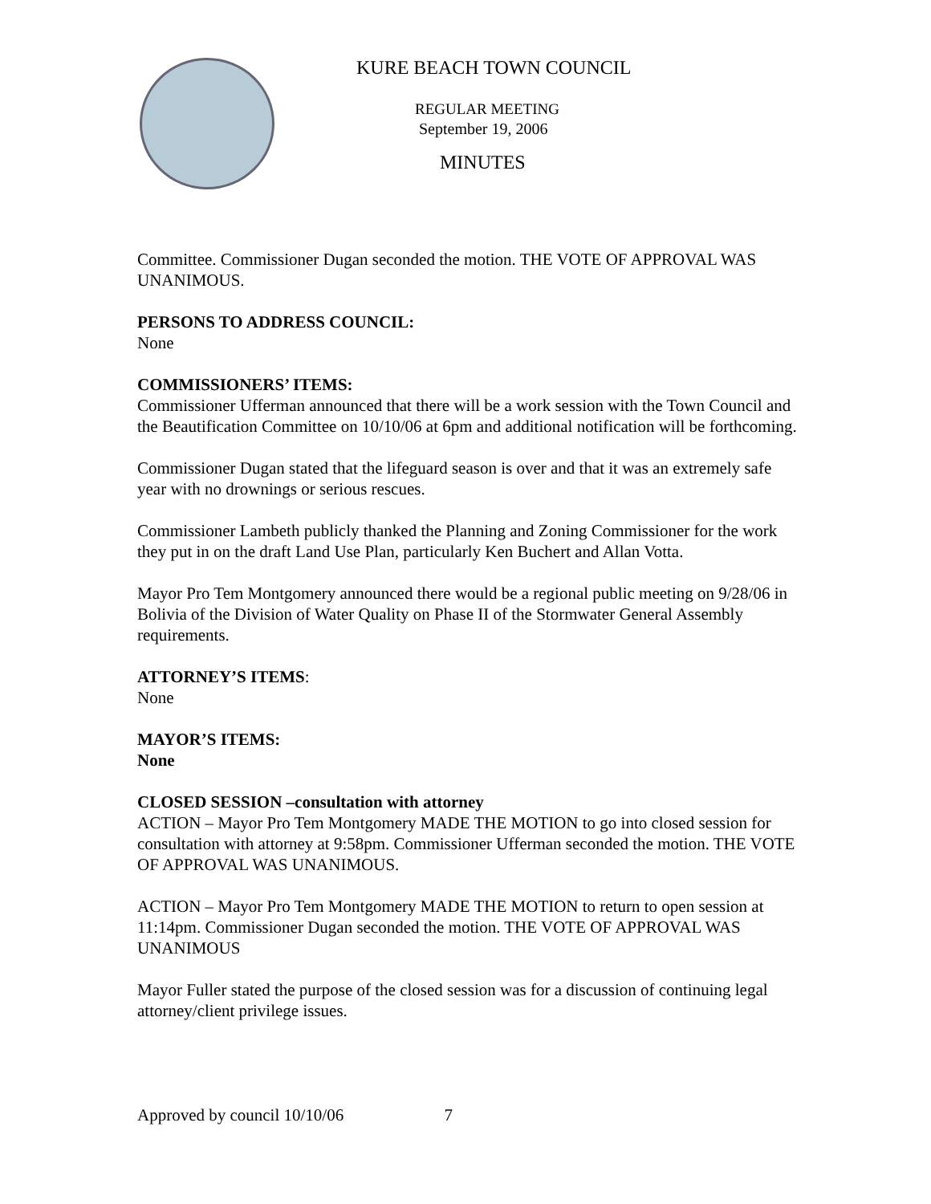KURE BEACH TOWN COUNCIL
REGULAR MEETING
September 19, 2006
MINUTES
Committee. Commissioner Dugan seconded the motion. THE VOTE OF APPROVAL WAS UNANIMOUS.
PERSONS TO ADDRESS COUNCIL:
None
COMMISSIONERS’ ITEMS:
Commissioner Ufferman announced that there will be a work session with the Town Council and the Beautification Committee on 10/10/06 at 6pm and additional notification will be forthcoming.
Commissioner Dugan stated that the lifeguard season is over and that it was an extremely safe year with no drownings or serious rescues.
Commissioner Lambeth publicly thanked the Planning and Zoning Commissioner for the work they put in on the draft Land Use Plan, particularly Ken Buchert and Allan Votta.
Mayor Pro Tem Montgomery announced there would be a regional public meeting on 9/28/06 in Bolivia of the Division of Water Quality on Phase II of the Stormwater General Assembly requirements.
ATTORNEY’S ITEMS:
None
MAYOR’S ITEMS:
None
CLOSED SESSION –consultation with attorney
ACTION – Mayor Pro Tem Montgomery MADE THE MOTION to go into closed session for consultation with attorney at 9:58pm. Commissioner Ufferman seconded the motion. THE VOTE OF APPROVAL WAS UNANIMOUS.
ACTION – Mayor Pro Tem Montgomery MADE THE MOTION to return to open session at 11:14pm. Commissioner Dugan seconded the motion. THE VOTE OF APPROVAL WAS UNANIMOUS
Mayor Fuller stated the purpose of the closed session was for a discussion of continuing legal attorney/client privilege issues.
Approved by council 10/10/06 7